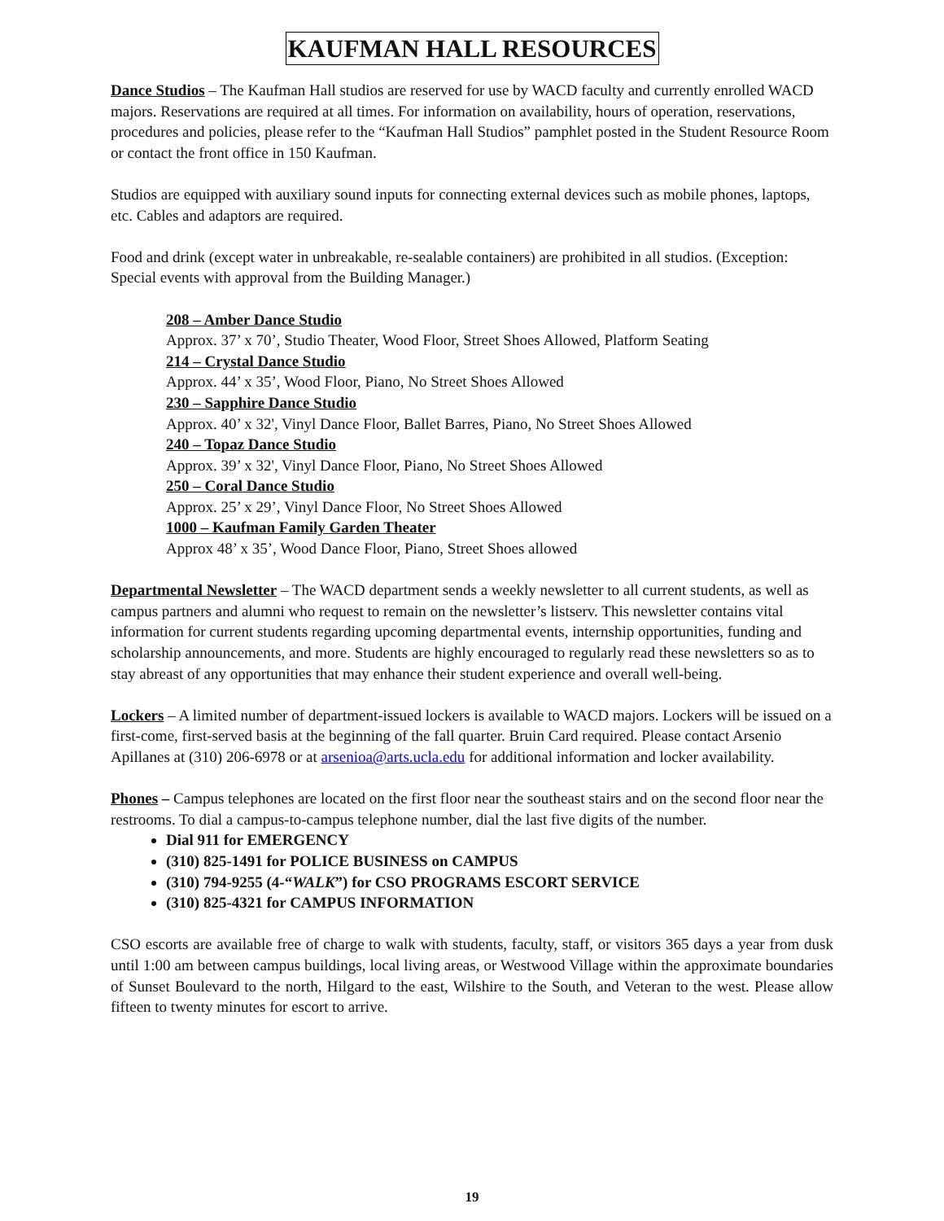KAUFMAN HALL RESOURCES
Dance Studios – The Kaufman Hall studios are reserved for use by WACD faculty and currently enrolled WACD majors. Reservations are required at all times. For information on availability, hours of operation, reservations, procedures and policies, please refer to the “Kaufman Hall Studios” pamphlet posted in the Student Resource Room or contact the front office in 150 Kaufman.
Studios are equipped with auxiliary sound inputs for connecting external devices such as mobile phones, laptops, etc. Cables and adaptors are required.
Food and drink (except water in unbreakable, re-sealable containers) are prohibited in all studios. (Exception: Special events with approval from the Building Manager.)
208 – Amber Dance Studio
Approx. 37’ x 70’, Studio Theater, Wood Floor, Street Shoes Allowed, Platform Seating
214 – Crystal Dance Studio
Approx. 44’ x 35’, Wood Floor, Piano, No Street Shoes Allowed
230 – Sapphire Dance Studio
Approx. 40’ x 32', Vinyl Dance Floor, Ballet Barres, Piano, No Street Shoes Allowed
240 – Topaz Dance Studio
Approx. 39’ x 32', Vinyl Dance Floor, Piano, No Street Shoes Allowed
250 – Coral Dance Studio
Approx. 25’ x 29’, Vinyl Dance Floor, No Street Shoes Allowed
1000 – Kaufman Family Garden Theater
Approx 48’ x 35’, Wood Dance Floor, Piano, Street Shoes allowed
Departmental Newsletter – The WACD department sends a weekly newsletter to all current students, as well as campus partners and alumni who request to remain on the newsletter’s listserv. This newsletter contains vital information for current students regarding upcoming departmental events, internship opportunities, funding and scholarship announcements, and more. Students are highly encouraged to regularly read these newsletters so as to stay abreast of any opportunities that may enhance their student experience and overall well-being.
Lockers – A limited number of department-issued lockers is available to WACD majors. Lockers will be issued on a first-come, first-served basis at the beginning of the fall quarter. Bruin Card required. Please contact Arsenio Apillanes at (310) 206-6978 or at arsenioa@arts.ucla.edu for additional information and locker availability.
Phones – Campus telephones are located on the first floor near the southeast stairs and on the second floor near the restrooms. To dial a campus-to-campus telephone number, dial the last five digits of the number.
Dial 911 for EMERGENCY
(310) 825-1491 for POLICE BUSINESS on CAMPUS
(310) 794-9255 (4-“WALK”) for CSO PROGRAMS ESCORT SERVICE
(310) 825-4321 for CAMPUS INFORMATION
CSO escorts are available free of charge to walk with students, faculty, staff, or visitors 365 days a year from dusk until 1:00 am between campus buildings, local living areas, or Westwood Village within the approximate boundaries of Sunset Boulevard to the north, Hilgard to the east, Wilshire to the South, and Veteran to the west. Please allow fifteen to twenty minutes for escort to arrive.
19